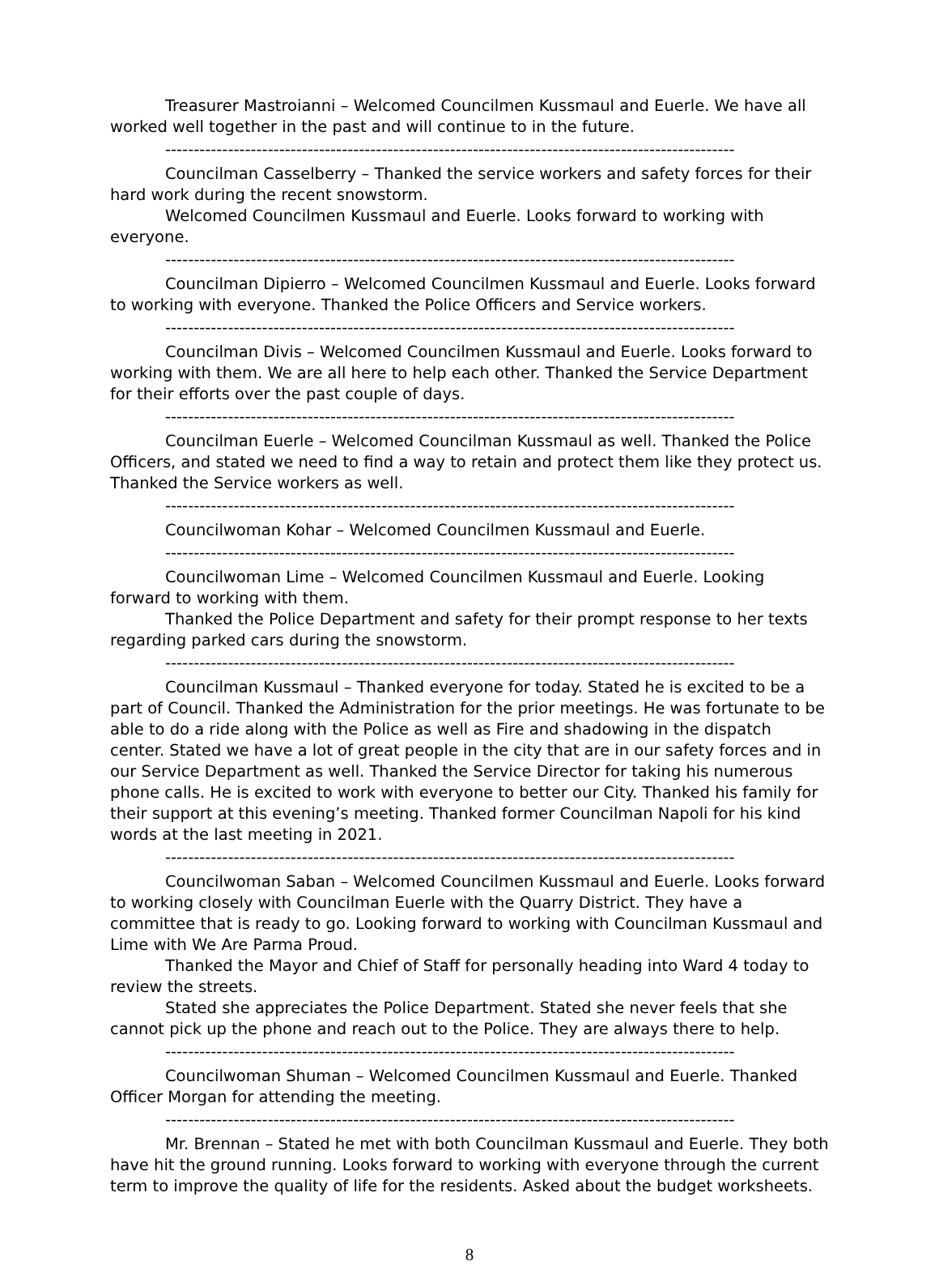Treasurer Mastroianni – Welcomed Councilmen Kussmaul and Euerle. We have all worked well together in the past and will continue to in the future.
----------------------------------------------------------------------------------------------------
Councilman Casselberry – Thanked the service workers and safety forces for their hard work during the recent snowstorm.
Welcomed Councilmen Kussmaul and Euerle. Looks forward to working with everyone.
----------------------------------------------------------------------------------------------------
Councilman Dipierro – Welcomed Councilmen Kussmaul and Euerle. Looks forward to working with everyone. Thanked the Police Officers and Service workers.
----------------------------------------------------------------------------------------------------
Councilman Divis – Welcomed Councilmen Kussmaul and Euerle. Looks forward to working with them. We are all here to help each other. Thanked the Service Department for their efforts over the past couple of days.
----------------------------------------------------------------------------------------------------
Councilman Euerle – Welcomed Councilman Kussmaul as well. Thanked the Police Officers, and stated we need to find a way to retain and protect them like they protect us. Thanked the Service workers as well.
----------------------------------------------------------------------------------------------------
Councilwoman Kohar – Welcomed Councilmen Kussmaul and Euerle.
----------------------------------------------------------------------------------------------------
Councilwoman Lime – Welcomed Councilmen Kussmaul and Euerle. Looking forward to working with them.
Thanked the Police Department and safety for their prompt response to her texts regarding parked cars during the snowstorm.
----------------------------------------------------------------------------------------------------
Councilman Kussmaul – Thanked everyone for today. Stated he is excited to be a part of Council. Thanked the Administration for the prior meetings. He was fortunate to be able to do a ride along with the Police as well as Fire and shadowing in the dispatch center. Stated we have a lot of great people in the city that are in our safety forces and in our Service Department as well. Thanked the Service Director for taking his numerous phone calls. He is excited to work with everyone to better our City. Thanked his family for their support at this evening’s meeting. Thanked former Councilman Napoli for his kind words at the last meeting in 2021.
----------------------------------------------------------------------------------------------------
Councilwoman Saban – Welcomed Councilmen Kussmaul and Euerle. Looks forward to working closely with Councilman Euerle with the Quarry District. They have a committee that is ready to go. Looking forward to working with Councilman Kussmaul and Lime with We Are Parma Proud.
Thanked the Mayor and Chief of Staff for personally heading into Ward 4 today to review the streets.
Stated she appreciates the Police Department. Stated she never feels that she cannot pick up the phone and reach out to the Police. They are always there to help.
----------------------------------------------------------------------------------------------------
Councilwoman Shuman – Welcomed Councilmen Kussmaul and Euerle. Thanked Officer Morgan for attending the meeting.
----------------------------------------------------------------------------------------------------
Mr. Brennan – Stated he met with both Councilman Kussmaul and Euerle. They both have hit the ground running. Looks forward to working with everyone through the current term to improve the quality of life for the residents. Asked about the budget worksheets.
8